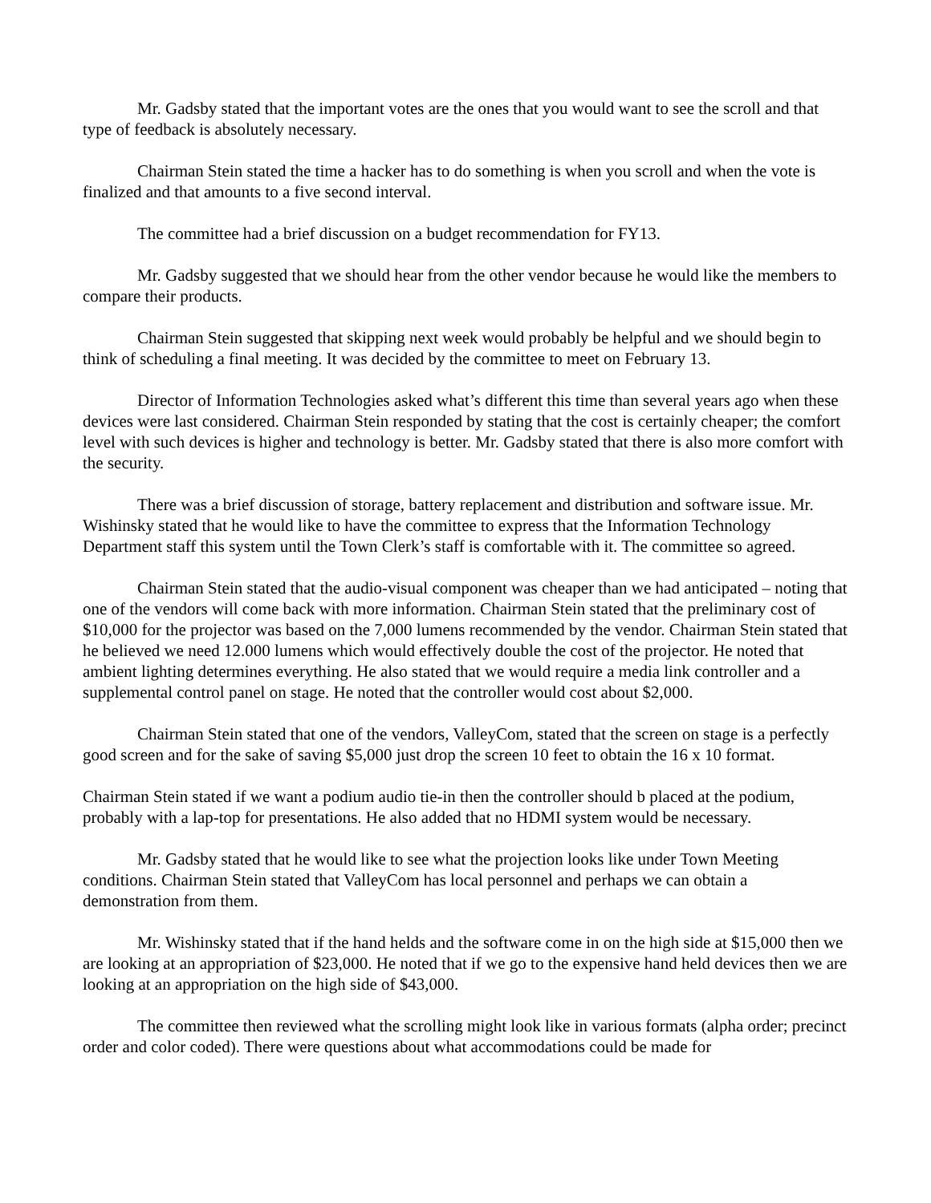Mr. Gadsby stated that the important votes are the ones that you would want to see the scroll and that type of feedback is absolutely necessary.
Chairman Stein stated the time a hacker has to do something is when you scroll and when the vote is finalized and that amounts to a five second interval.
The committee had a brief discussion on a budget recommendation for FY13.
Mr. Gadsby suggested that we should hear from the other vendor because he would like the members to compare their products.
Chairman Stein suggested that skipping next week would probably be helpful and we should begin to think of scheduling a final meeting. It was decided by the committee to meet on February 13.
Director of Information Technologies asked what’s different this time than several years ago when these devices were last considered. Chairman Stein responded by stating that the cost is certainly cheaper; the comfort level with such devices is higher and technology is better. Mr. Gadsby stated that there is also more comfort with the security.
There was a brief discussion of storage, battery replacement and distribution and software issue. Mr. Wishinsky stated that he would like to have the committee to express that the Information Technology Department staff this system until the Town Clerk’s staff is comfortable with it. The committee so agreed.
Chairman Stein stated that the audio-visual component was cheaper than we had anticipated – noting that one of the vendors will come back with more information. Chairman Stein stated that the preliminary cost of $10,000 for the projector was based on the 7,000 lumens recommended by the vendor. Chairman Stein stated that he believed we need 12.000 lumens which would effectively double the cost of the projector. He noted that ambient lighting determines everything. He also stated that we would require a media link controller and a supplemental control panel on stage. He noted that the controller would cost about $2,000.
Chairman Stein stated that one of the vendors, ValleyCom, stated that the screen on stage is a perfectly good screen and for the sake of saving $5,000 just drop the screen 10 feet to obtain the 16 x 10 format.
Chairman Stein stated if we want a podium audio tie-in then the controller should b placed at the podium, probably with a lap-top for presentations. He also added that no HDMI system would be necessary.
Mr. Gadsby stated that he would like to see what the projection looks like under Town Meeting conditions. Chairman Stein stated that ValleyCom has local personnel and perhaps we can obtain a demonstration from them.
Mr. Wishinsky stated that if the hand helds and the software come in on the high side at $15,000 then we are looking at an appropriation of $23,000. He noted that if we go to the expensive hand held devices then we are looking at an appropriation on the high side of $43,000.
The committee then reviewed what the scrolling might look like in various formats (alpha order; precinct order and color coded). There were questions about what accommodations could be made for